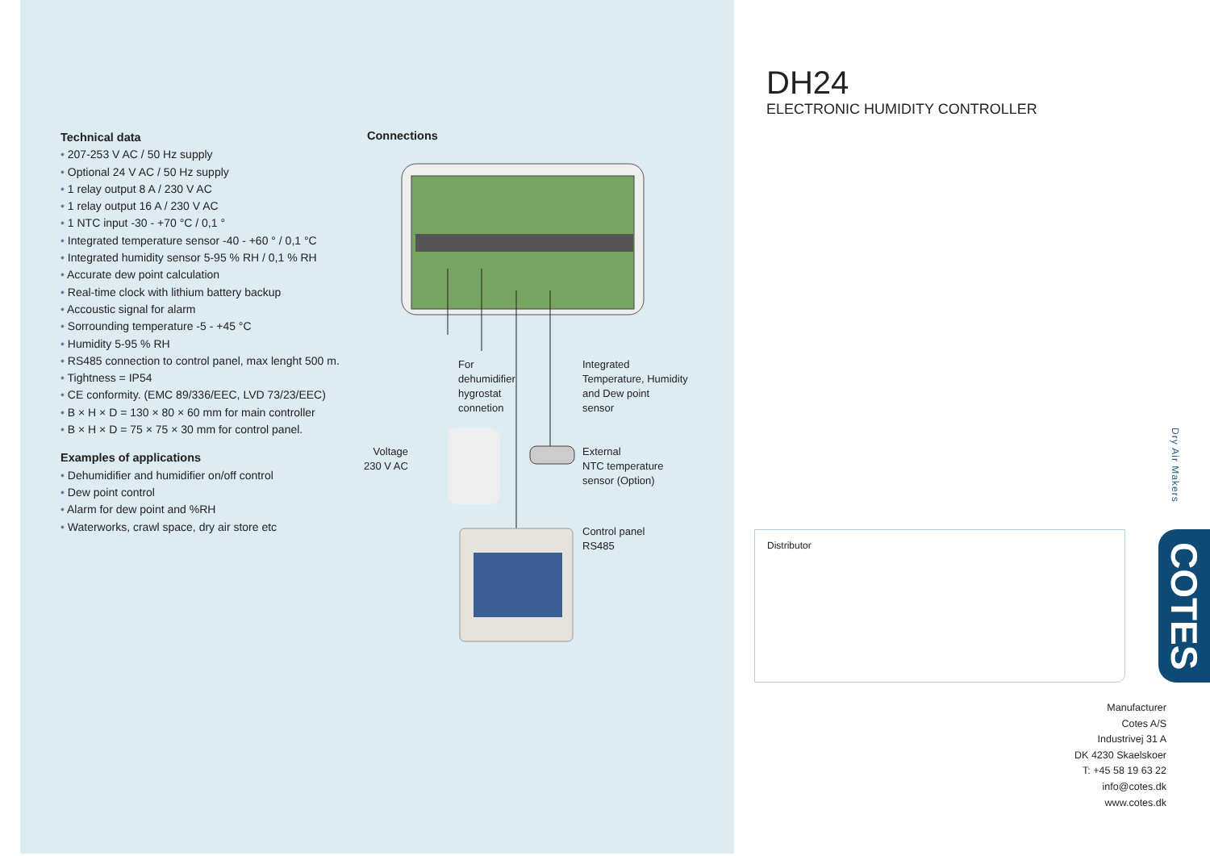Technical data
• 207-253 V AC / 50 Hz supply
• Optional 24 V AC / 50 Hz supply
• 1 relay output 8 A / 230 V AC
• 1 relay output 16 A / 230 V AC
• 1 NTC input -30 - +70 °C / 0,1 °
• Integrated temperature sensor -40 - +60 ° / 0,1 °C
• Integrated humidity sensor 5-95 % RH / 0,1 % RH
• Accurate dew point calculation
• Real-time clock with lithium battery backup
• Accoustic signal for alarm
• Sorrounding temperature -5 - +45 °C
• Humidity 5-95 % RH
• RS485 connection to control panel, max lenght 500 m.
• Tightness = IP54
• CE conformity. (EMC 89/336/EEC, LVD 73/23/EEC)
• B × H × D = 130 × 80 × 60 mm for main controller
• B × H × D = 75 × 75 × 30 mm for control panel.
Examples of applications
• Dehumidifier and humidifier on/off control
• Dew point control
• Alarm for dew point and %RH
• Waterworks, crawl space, dry air store etc
Connections
For
dehumidifier
hygrostat
connetion
Integrated
Temperature, Humidity
and Dew point
sensor
Voltage
230 V AC
External
NTC temperature
sensor (Option)
Control panel
RS485
DH24
ELECTRONIC HUMIDITY CONTROLLER
Dry Air Makers
Distributor
COTES
Manufacturer
Cotes A/S
Industrivej 31 A
DK 4230 Skaelskoer
T: +45 58 19 63 22
info@cotes.dk
www.cotes.dk